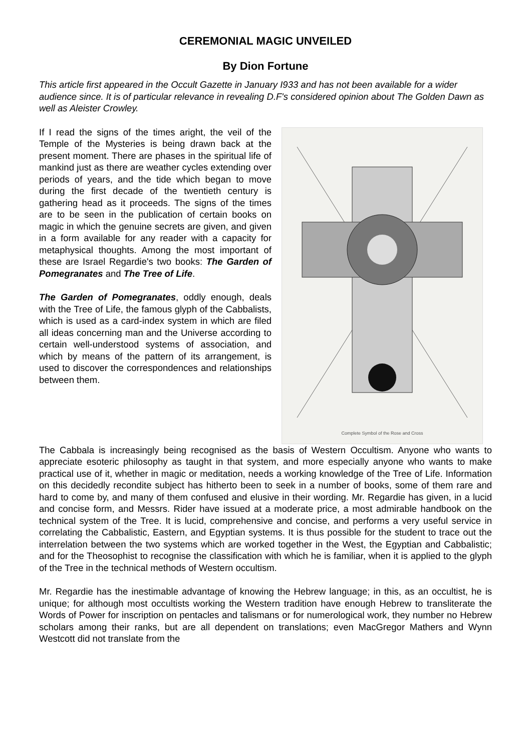CEREMONIAL MAGIC UNVEILED
By Dion Fortune
This article first appeared in the Occult Gazette in January I933 and has not been available for a wider audience since. It is of particular relevance in revealing D.F's considered opinion about The Golden Dawn as well as Aleister Crowley.
If I read the signs of the times aright, the veil of the Temple of the Mysteries is being drawn back at the present moment. There are phases in the spiritual life of mankind just as there are weather cycles extending over periods of years, and the tide which began to move during the first decade of the twentieth century is gathering head as it proceeds. The signs of the times are to be seen in the publication of certain books on magic in which the genuine secrets are given, and given in a form available for any reader with a capacity for metaphysical thoughts. Among the most important of these are Israel Regardie's two books: The Garden of Pomegranates and The Tree of Life.
The Garden of Pomegranates, oddly enough, deals with the Tree of Life, the famous glyph of the Cabbalists, which is used as a card-index system in which are filed all ideas concerning man and the Universe according to certain well-understood systems of association, and which by means of the pattern of its arrangement, is used to discover the correspondences and relationships between them.
Complete Symbol of the Rose and Cross
The Cabbala is increasingly being recognised as the basis of Western Occultism. Anyone who wants to appreciate esoteric philosophy as taught in that system, and more especially anyone who wants to make practical use of it, whether in magic or meditation, needs a working knowledge of the Tree of Life. Information on this decidedly recondite subject has hitherto been to seek in a number of books, some of them rare and hard to come by, and many of them confused and elusive in their wording. Mr. Regardie has given, in a lucid and concise form, and Messrs. Rider have issued at a moderate price, a most admirable handbook on the technical system of the Tree. It is lucid, comprehensive and concise, and performs a very useful service in correlating the Cabbalistic, Eastern, and Egyptian systems. It is thus possible for the student to trace out the interrelation between the two systems which are worked together in the West, the Egyptian and Cabbalistic; and for the Theosophist to recognise the classification with which he is familiar, when it is applied to the glyph of the Tree in the technical methods of Western occultism.
Mr. Regardie has the inestimable advantage of knowing the Hebrew language; in this, as an occultist, he is unique; for although most occultists working the Western tradition have enough Hebrew to transliterate the Words of Power for inscription on pentacles and talismans or for numerological work, they number no Hebrew scholars among their ranks, but are all dependent on translations; even MacGregor Mathers and Wynn Westcott did not translate from the